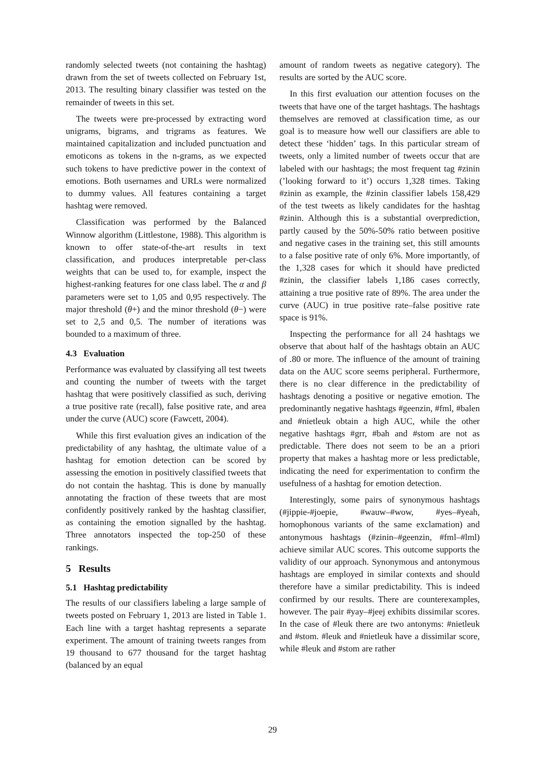randomly selected tweets (not containing the hashtag) drawn from the set of tweets collected on February 1st, 2013. The resulting binary classifier was tested on the remainder of tweets in this set.
The tweets were pre-processed by extracting word unigrams, bigrams, and trigrams as features. We maintained capitalization and included punctuation and emoticons as tokens in the n-grams, as we expected such tokens to have predictive power in the context of emotions. Both usernames and URLs were normalized to dummy values. All features containing a target hashtag were removed.
Classification was performed by the Balanced Winnow algorithm (Littlestone, 1988). This algorithm is known to offer state-of-the-art results in text classification, and produces interpretable per-class weights that can be used to, for example, inspect the highest-ranking features for one class label. The α and β parameters were set to 1,05 and 0,95 respectively. The major threshold (θ+) and the minor threshold (θ−) were set to 2,5 and 0,5. The number of iterations was bounded to a maximum of three.
4.3 Evaluation
Performance was evaluated by classifying all test tweets and counting the number of tweets with the target hashtag that were positively classified as such, deriving a true positive rate (recall), false positive rate, and area under the curve (AUC) score (Fawcett, 2004).
While this first evaluation gives an indication of the predictability of any hashtag, the ultimate value of a hashtag for emotion detection can be scored by assessing the emotion in positively classified tweets that do not contain the hashtag. This is done by manually annotating the fraction of these tweets that are most confidently positively ranked by the hashtag classifier, as containing the emotion signalled by the hashtag. Three annotators inspected the top-250 of these rankings.
5 Results
5.1 Hashtag predictability
The results of our classifiers labeling a large sample of tweets posted on February 1, 2013 are listed in Table 1. Each line with a target hashtag represents a separate experiment. The amount of training tweets ranges from 19 thousand to 677 thousand for the target hashtag (balanced by an equal
amount of random tweets as negative category). The results are sorted by the AUC score.
In this first evaluation our attention focuses on the tweets that have one of the target hashtags. The hashtags themselves are removed at classification time, as our goal is to measure how well our classifiers are able to detect these ‘hidden’ tags. In this particular stream of tweets, only a limited number of tweets occur that are labeled with our hashtags; the most frequent tag #zinin (’looking forward to it’) occurs 1,328 times. Taking #zinin as example, the #zinin classifier labels 158,429 of the test tweets as likely candidates for the hashtag #zinin. Although this is a substantial overprediction, partly caused by the 50%-50% ratio between positive and negative cases in the training set, this still amounts to a false positive rate of only 6%. More importantly, of the 1,328 cases for which it should have predicted #zinin, the classifier labels 1,186 cases correctly, attaining a true positive rate of 89%. The area under the curve (AUC) in true positive rate–false positive rate space is 91%.
Inspecting the performance for all 24 hashtags we observe that about half of the hashtags obtain an AUC of .80 or more. The influence of the amount of training data on the AUC score seems peripheral. Furthermore, there is no clear difference in the predictability of hashtags denoting a positive or negative emotion. The predominantly negative hashtags #geenzin, #fml, #balen and #nietleuk obtain a high AUC, while the other negative hashtags #grr, #bah and #stom are not as predictable. There does not seem to be an a priori property that makes a hashtag more or less predictable, indicating the need for experimentation to confirm the usefulness of a hashtag for emotion detection.
Interestingly, some pairs of synonymous hashtags (#jippie-#joepie, #wauw–#wow, #yes–#yeah, homophonous variants of the same exclamation) and antonymous hashtags (#zinin–#geenzin, #fml–#lml) achieve similar AUC scores. This outcome supports the validity of our approach. Synonymous and antonymous hashtags are employed in similar contexts and should therefore have a similar predictability. This is indeed confirmed by our results. There are counterexamples, however. The pair #yay–#jeej exhibits dissimilar scores. In the case of #leuk there are two antonyms: #nietleuk and #stom. #leuk and #nietleuk have a dissimilar score, while #leuk and #stom are rather
29